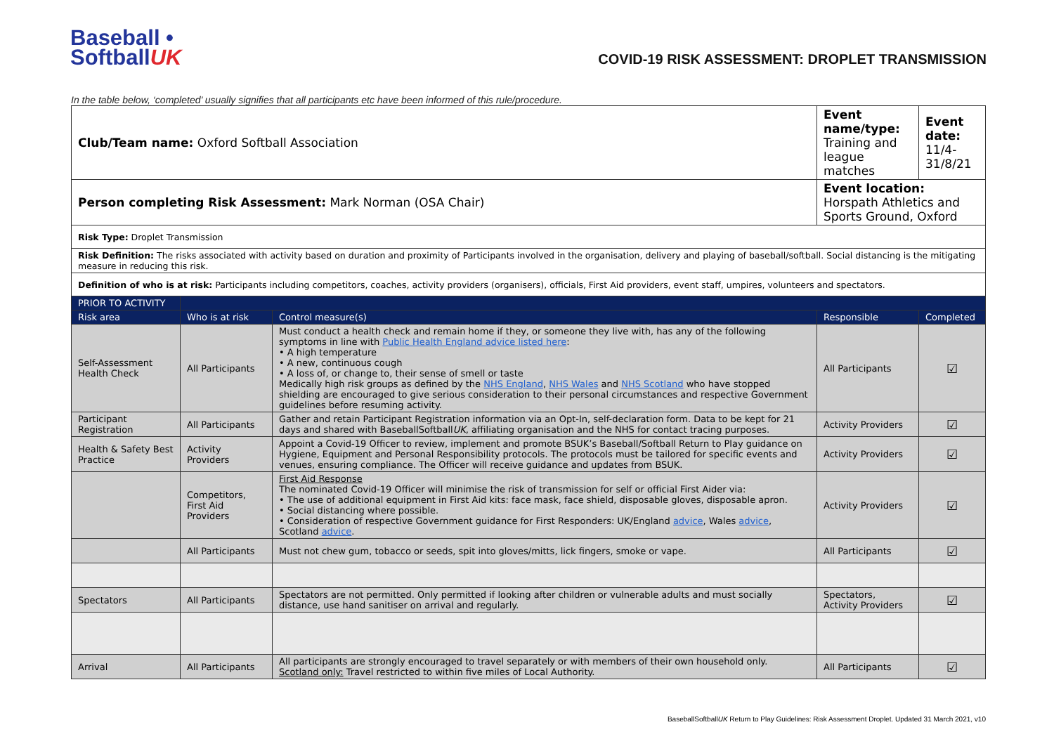Baseball •
SoftballUK
COVID-19 RISK ASSESSMENT: DROPLET TRANSMISSION
In the table below, ‘completed’ usually signifies that all participants etc have been informed of this rule/procedure.
| Club/Team name: Oxford Softball Association | | | Event name/type: Training and league matches | Event date: 11/4-31/8/21 |
| Person completing Risk Assessment: Mark Norman (OSA Chair) | | | Event location: Horspath Athletics and Sports Ground, Oxford | |
| Risk Type: Droplet Transmission | | | | |
| Risk Definition: The risks associated with activity based on duration and proximity of Participants involved in the organisation, delivery and playing of baseball/softball. Social distancing is the mitigating measure in reducing this risk. | | | | |
| Definition of who is at risk: Participants including competitors, coaches, activity providers (organisers), officials, First Aid providers, event staff, umpires, volunteers and spectators. | | | | |
| PRIOR TO ACTIVITY | | | | |
| Risk area | Who is at risk | Control measure(s) | Responsible | Completed |
| Self-Assessment Health Check | All Participants | Must conduct a health check and remain home if they, or someone they live with, has any of the following symptoms in line with Public Health England advice listed here : • A high temperature • A new, continuous cough • A loss of, or change to, their sense of smell or taste Medically high risk groups as defined by the NHS England , NHS Wales and NHS Scotland who have stopped shielding are encouraged to give serious consideration to their personal circumstances and respective Government guidelines before resuming activity. | All Participants | ☑ |
| Participant Registration | All Participants | Gather and retain Participant Registration information via an Opt-In, self-declaration form. Data to be kept for 21 days and shared with BaseballSoftball UK , affiliating organisation and the NHS for contact tracing purposes. | Activity Providers | ☑ |
| Health & Safety Best Practice | Activity Providers | Appoint a Covid-19 Officer to review, implement and promote BSUK’s Baseball/Softball Return to Play guidance on Hygiene, Equipment and Personal Responsibility protocols. The protocols must be tailored for specific events and venues, ensuring compliance. The Officer will receive guidance and updates from BSUK. | Activity Providers | ☑ |
| | Competitors, First Aid Providers | First Aid Response The nominated Covid-19 Officer will minimise the risk of transmission for self or official First Aider via: • The use of additional equipment in First Aid kits: face mask, face shield, disposable gloves, disposable apron. • Social distancing where possible. • Consideration of respective Government guidance for First Responders: UK/England advice , Wales advice , Scotland advice . | Activity Providers | ☑ |
| | All Participants | Must not chew gum, tobacco or seeds, spit into gloves/mitts, lick fingers, smoke or vape. | All Participants | ☑ |
| Spectators | All Participants | Spectators are not permitted. Only permitted if looking after children or vulnerable adults and must socially distance, use hand sanitiser on arrival and regularly. | Spectators, Activity Providers | ☑ |
| Arrival | All Participants | All participants are strongly encouraged to travel separately or with members of their own household only. Scotland only: Travel restricted to within five miles of Local Authority. | All Participants | ☑ |
BaseballSoftballUK Return to Play Guidelines: Risk Assessment Droplet. Updated 31 March 2021, v10